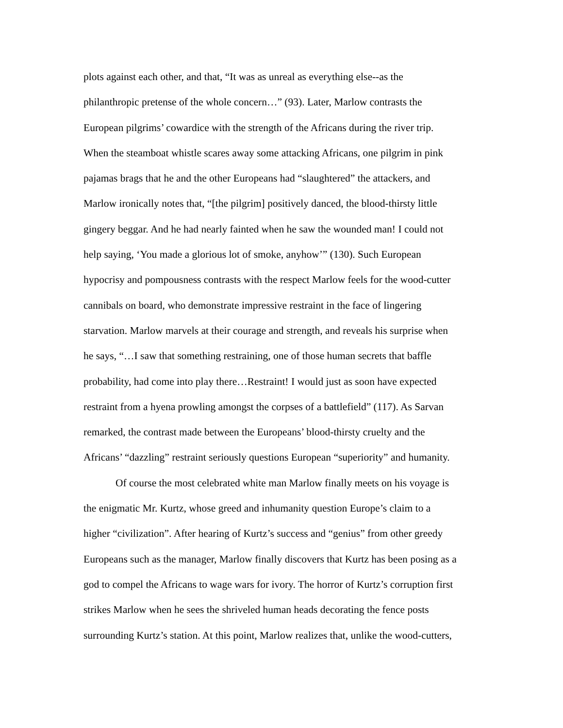plots against each other, and that, “It was as unreal as everything else--as the
philanthropic pretense of the whole concern…” (93). Later, Marlow contrasts the
European pilgrims’ cowardice with the strength of the Africans during the river trip.
When the steamboat whistle scares away some attacking Africans, one pilgrim in pink
pajamas brags that he and the other Europeans had “slaughtered” the attackers, and
Marlow ironically notes that, “[the pilgrim] positively danced, the blood-thirsty little
gingery beggar. And he had nearly fainted when he saw the wounded man! I could not
help saying, ‘You made a glorious lot of smoke, anyhow’” (130). Such European
hypocrisy and pompousness contrasts with the respect Marlow feels for the wood-cutter
cannibals on board, who demonstrate impressive restraint in the face of lingering
starvation. Marlow marvels at their courage and strength, and reveals his surprise when
he says, “…I saw that something restraining, one of those human secrets that baffle
probability, had come into play there…Restraint! I would just as soon have expected
restraint from a hyena prowling amongst the corpses of a battlefield” (117). As Sarvan
remarked, the contrast made between the Europeans’ blood-thirsty cruelty and the
Africans’ “dazzling” restraint seriously questions European “superiority” and humanity.
Of course the most celebrated white man Marlow finally meets on his voyage is
the enigmatic Mr. Kurtz, whose greed and inhumanity question Europe’s claim to a
higher “civilization”. After hearing of Kurtz’s success and “genius” from other greedy
Europeans such as the manager, Marlow finally discovers that Kurtz has been posing as a
god to compel the Africans to wage wars for ivory. The horror of Kurtz’s corruption first
strikes Marlow when he sees the shriveled human heads decorating the fence posts
surrounding Kurtz’s station. At this point, Marlow realizes that, unlike the wood-cutters,